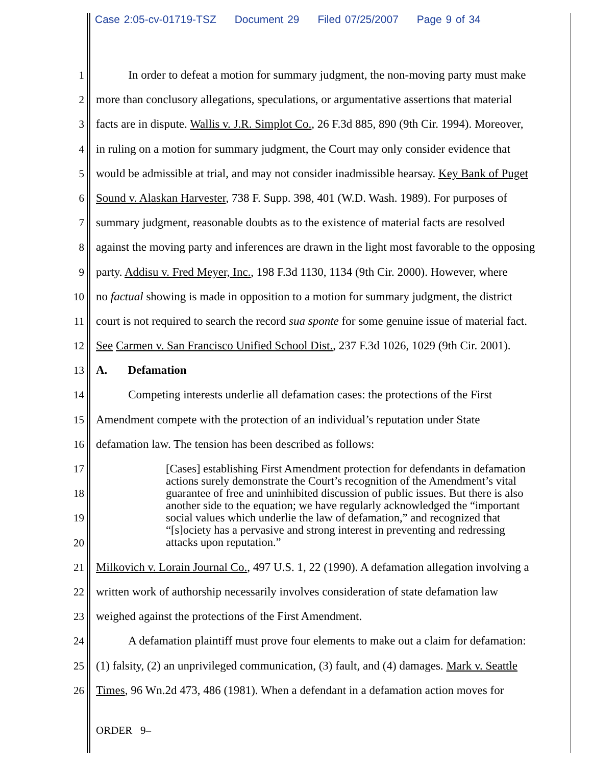Case 2:05-cv-01719-TSZ Document 29 Filed 07/25/2007 Page 9 of 34
1 In order to defeat a motion for summary judgment, the non-moving party must make
2 more than conclusory allegations, speculations, or argumentative assertions that material
3 facts are in dispute. Wallis v. J.R. Simplot Co., 26 F.3d 885, 890 (9th Cir. 1994). Moreover,
4 in ruling on a motion for summary judgment, the Court may only consider evidence that
5 would be admissible at trial, and may not consider inadmissible hearsay. Key Bank of Puget
6 Sound v. Alaskan Harvester, 738 F. Supp. 398, 401 (W.D. Wash. 1989). For purposes of
7 summary judgment, reasonable doubts as to the existence of material facts are resolved
8 against the moving party and inferences are drawn in the light most favorable to the opposing
9 party. Addisu v. Fred Meyer, Inc., 198 F.3d 1130, 1134 (9th Cir. 2000). However, where
10 no factual showing is made in opposition to a motion for summary judgment, the district
11 court is not required to search the record sua sponte for some genuine issue of material fact.
12 See Carmen v. San Francisco Unified School Dist., 237 F.3d 1026, 1029 (9th Cir. 2001).
13 A. Defamation
14 Competing interests underlie all defamation cases: the protections of the First
15 Amendment compete with the protection of an individual’s reputation under State
16 defamation law. The tension has been described as follows:
17
18
19
20
21 Milkovich v. Lorain Journal Co., 497 U.S. 1, 22 (1990). A defamation allegation involving a
22 written work of authorship necessarily involves consideration of state defamation law
23 weighed against the protections of the First Amendment.
24 A defamation plaintiff must prove four elements to make out a claim for defamation:
25 (1) falsity, (2) an unprivileged communication, (3) fault, and (4) damages. Mark v. Seattle
26 Times, 96 Wn.2d 473, 486 (1981). When a defendant in a defamation action moves for
[Cases] establishing First Amendment protection for defendants in defamation actions surely demonstrate the Court’s recognition of the Amendment’s vital guarantee of free and uninhibited discussion of public issues. But there is also another side to the equation; we have regularly acknowledged the “important social values which underlie the law of defamation,” and recognized that “[s]ociety has a pervasive and strong interest in preventing and redressing attacks upon reputation.”
ORDER 9–